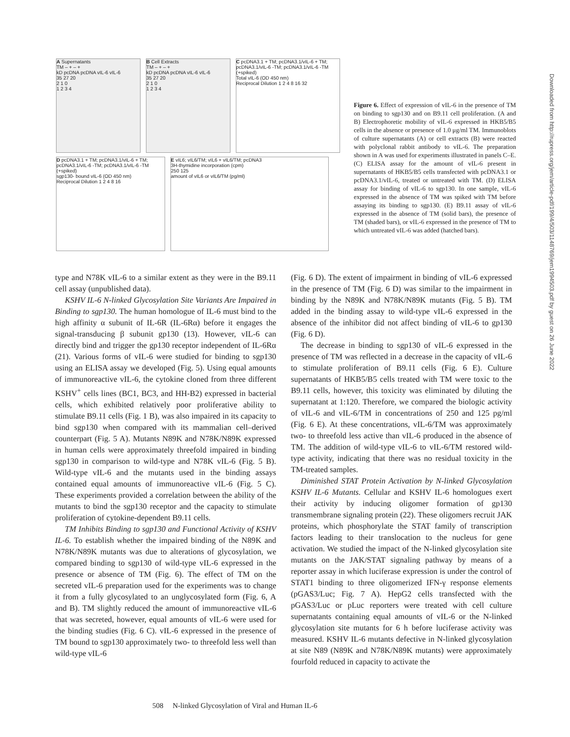A Supernatants
TM – + – +
kD pcDNA pcDNA vIL-6 vIL-6
35 27 20
2 1 0
1 2 3 4
B Cell Extracts
TM – + – +
kD pcDNA pcDNA vIL-6 vIL-6
35 27 20
2 1 0
1 2 3 4
C pcDNA3.1 + TM; pcDNA3.1/vIL-6 + TM; pcDNA3.1/vIL-6 -TM; pcDNA3.1/vIL-6 -TM (+spiked)
Total vIL-6 (OD 450 nm)
Reciprocal Dilution 1 2 4 8 16 32
D pcDNA3.1 + TM; pcDNA3.1/vIL-6 + TM; pcDNA3.1/vIL-6 -TM; pcDNA3.1/vIL-6 -TM (+spiked)
sgp130- bound vIL-6 (OD 450 nm)
Reciprocal Dilution 1 2 4 8 16
E vIL6; vIL6/TM; vIL6 + vIL6/TM; pcDNA3
3H-thymidine incorporation (cpm)
250 125
amount of vIL6 or vIL6/TM (pg/ml)
Figure 6. Effect of expression of vIL-6 in the presence of TM on binding to sgp130 and on B9.11 cell proliferation. (A and B) Electrophoretic mobility of vIL-6 expressed in HKB5/B5 cells in the absence or presence of 1.0 μg/ml TM. Immunoblots of culture supernatants (A) or cell extracts (B) were reacted with polyclonal rabbit antibody to vIL-6. The preparation shown in A was used for experiments illustrated in panels C–E. (C) ELISA assay for the amount of vIL-6 present in supernatants of HKB5/B5 cells transfected with pcDNA3.1 or pcDNA3.1/vIL-6, treated or untreated with TM. (D) ELISA assay for binding of vIL-6 to sgp130. In one sample, vIL-6 expressed in the absence of TM was spiked with TM before assaying its binding to sgp130. (E) B9.11 assay of vIL-6 expressed in the absence of TM (solid bars), the presence of TM (shaded bars), or vIL-6 expressed in the presence of TM to which untreated vIL-6 was added (hatched bars).
type and N78K vIL-6 to a similar extent as they were in the B9.11 cell assay (unpublished data).
KSHV IL-6 N-linked Glycosylation Site Variants Are Impaired in Binding to sgp130. The human homologue of IL-6 must bind to the high affinity α subunit of IL-6R (IL-6Rα) before it engages the signal-transducing β subunit gp130 (13). However, vIL-6 can directly bind and trigger the gp130 receptor independent of IL-6Rα (21). Various forms of vIL-6 were studied for binding to sgp130 using an ELISA assay we developed (Fig. 5). Using equal amounts of immunoreactive vIL-6, the cytokine cloned from three different KSHV<sup>+</sup> cells lines (BC1, BC3, and HH-B2) expressed in bacterial cells, which exhibited relatively poor proliferative ability to stimulate B9.11 cells (Fig. 1 B), was also impaired in its capacity to bind sgp130 when compared with its mammalian cell–derived counterpart (Fig. 5 A). Mutants N89K and N78K/N89K expressed in human cells were approximately threefold impaired in binding sgp130 in comparison to wild-type and N78K vIL-6 (Fig. 5 B). Wild-type vIL-6 and the mutants used in the binding assays contained equal amounts of immunoreactive vIL-6 (Fig. 5 C). These experiments provided a correlation between the ability of the mutants to bind the sgp130 receptor and the capacity to stimulate proliferation of cytokine-dependent B9.11 cells.
TM Inhibits Binding to sgp130 and Functional Activity of KSHV IL-6. To establish whether the impaired binding of the N89K and N78K/N89K mutants was due to alterations of glycosylation, we compared binding to sgp130 of wild-type vIL-6 expressed in the presence or absence of TM (Fig. 6). The effect of TM on the secreted vIL-6 preparation used for the experiments was to change it from a fully glycosylated to an unglycosylated form (Fig. 6, A and B). TM slightly reduced the amount of immunoreactive vIL-6 that was secreted, however, equal amounts of vIL-6 were used for the binding studies (Fig. 6 C). vIL-6 expressed in the presence of TM bound to sgp130 approximately two- to threefold less well than wild-type vIL-6
(Fig. 6 D). The extent of impairment in binding of vIL-6 expressed in the presence of TM (Fig. 6 D) was similar to the impairment in binding by the N89K and N78K/N89K mutants (Fig. 5 B). TM added in the binding assay to wild-type vIL-6 expressed in the absence of the inhibitor did not affect binding of vIL-6 to gp130 (Fig. 6 D).
The decrease in binding to sgp130 of vIL-6 expressed in the presence of TM was reflected in a decrease in the capacity of vIL-6 to stimulate proliferation of B9.11 cells (Fig. 6 E). Culture supernatants of HKB5/B5 cells treated with TM were toxic to the B9.11 cells, however, this toxicity was eliminated by diluting the supernatant at 1:120. Therefore, we compared the biologic activity of vIL-6 and vIL-6/TM in concentrations of 250 and 125 pg/ml (Fig. 6 E). At these concentrations, vIL-6/TM was approximately two- to threefold less active than vIL-6 produced in the absence of TM. The addition of wild-type vIL-6 to vIL-6/TM restored wild-type activity, indicating that there was no residual toxicity in the TM-treated samples.
Diminished STAT Protein Activation by N-linked Glycosylation KSHV IL-6 Mutants. Cellular and KSHV IL-6 homologues exert their activity by inducing oligomer formation of gp130 transmembrane signaling protein (22). These oligomers recruit JAK proteins, which phosphorylate the STAT family of transcription factors leading to their translocation to the nucleus for gene activation. We studied the impact of the N-linked glycosylation site mutants on the JAK/STAT signaling pathway by means of a reporter assay in which luciferase expression is under the control of STAT1 binding to three oligomerized IFN-γ response elements (pGAS3/Luc; Fig. 7 A). HepG2 cells transfected with the pGAS3/Luc or pLuc reporters were treated with cell culture supernatants containing equal amounts of vIL-6 or the N-linked glycosylation site mutants for 6 h before luciferase activity was measured. KSHV IL-6 mutants defective in N-linked glycosylation at site N89 (N89K and N78K/N89K mutants) were approximately fourfold reduced in capacity to activate the
508 N-linked Glycosylation of Viral and Human IL-6
Downloaded from http://rupress.org/jem/article-pdf/199/4/503/1148769/jem1994503.pdf by guest on 26 June 2022